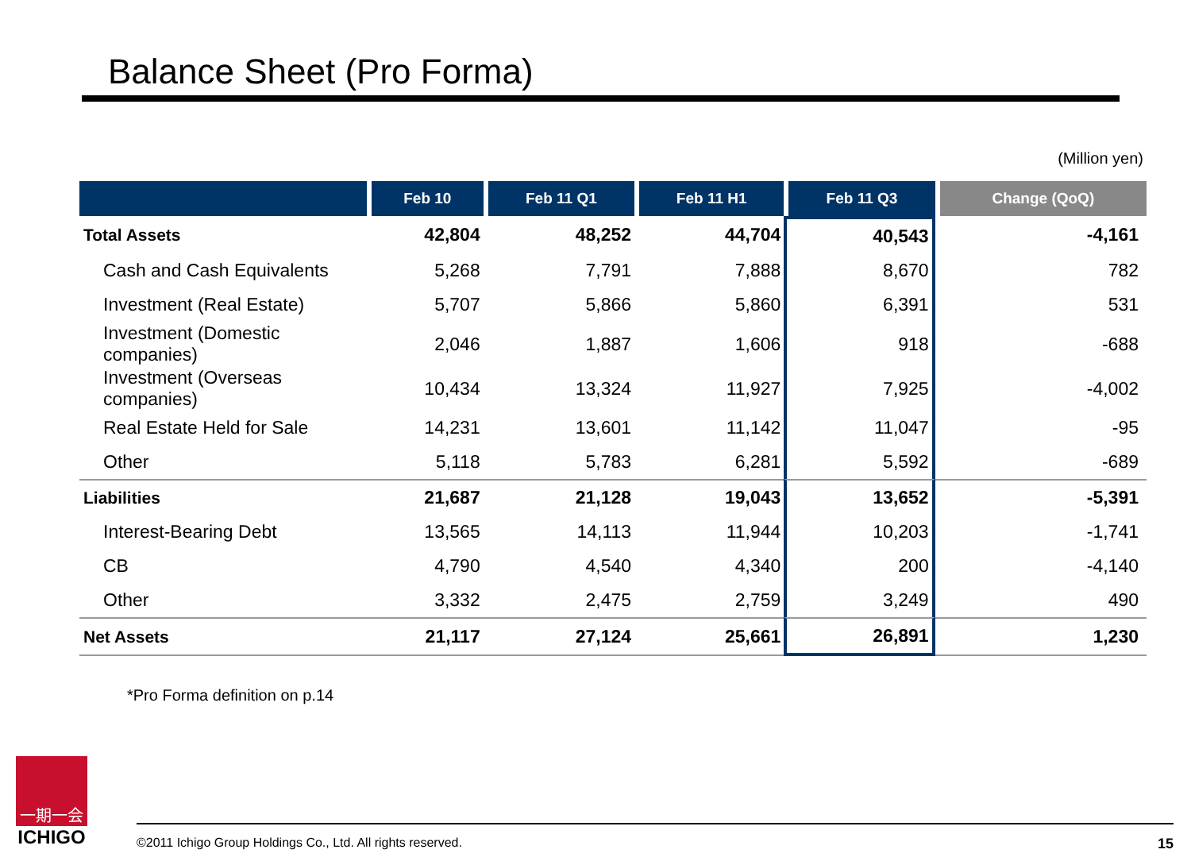Balance Sheet (Pro Forma)
(Million yen)
| | Feb 10 | Feb 11 Q1 | Feb 11 H1 | Feb 11 Q3 | Change (QoQ) |
| --- | --- | --- | --- | --- | --- |
| Total Assets | 42,804 | 48,252 | 44,704 | 40,543 | -4,161 |
| Cash and Cash Equivalents | 5,268 | 7,791 | 7,888 | 8,670 | 782 |
| Investment (Real Estate) | 5,707 | 5,866 | 5,860 | 6,391 | 531 |
| Investment (Domestic companies) | 2,046 | 1,887 | 1,606 | 918 | -688 |
| Investment (Overseas companies) | 10,434 | 13,324 | 11,927 | 7,925 | -4,002 |
| Real Estate Held for Sale | 14,231 | 13,601 | 11,142 | 11,047 | -95 |
| Other | 5,118 | 5,783 | 6,281 | 5,592 | -689 |
| Liabilities | 21,687 | 21,128 | 19,043 | 13,652 | -5,391 |
| Interest-Bearing Debt | 13,565 | 14,113 | 11,944 | 10,203 | -1,741 |
| CB | 4,790 | 4,540 | 4,340 | 200 | -4,140 |
| Other | 3,332 | 2,475 | 2,759 | 3,249 | 490 |
| Net Assets | 21,117 | 27,124 | 25,661 | 26,891 | 1,230 |
*Pro Forma definition on p.14
一期一会
ICHIGO
©2011 Ichigo Group Holdings Co., Ltd. All rights reserved. 15